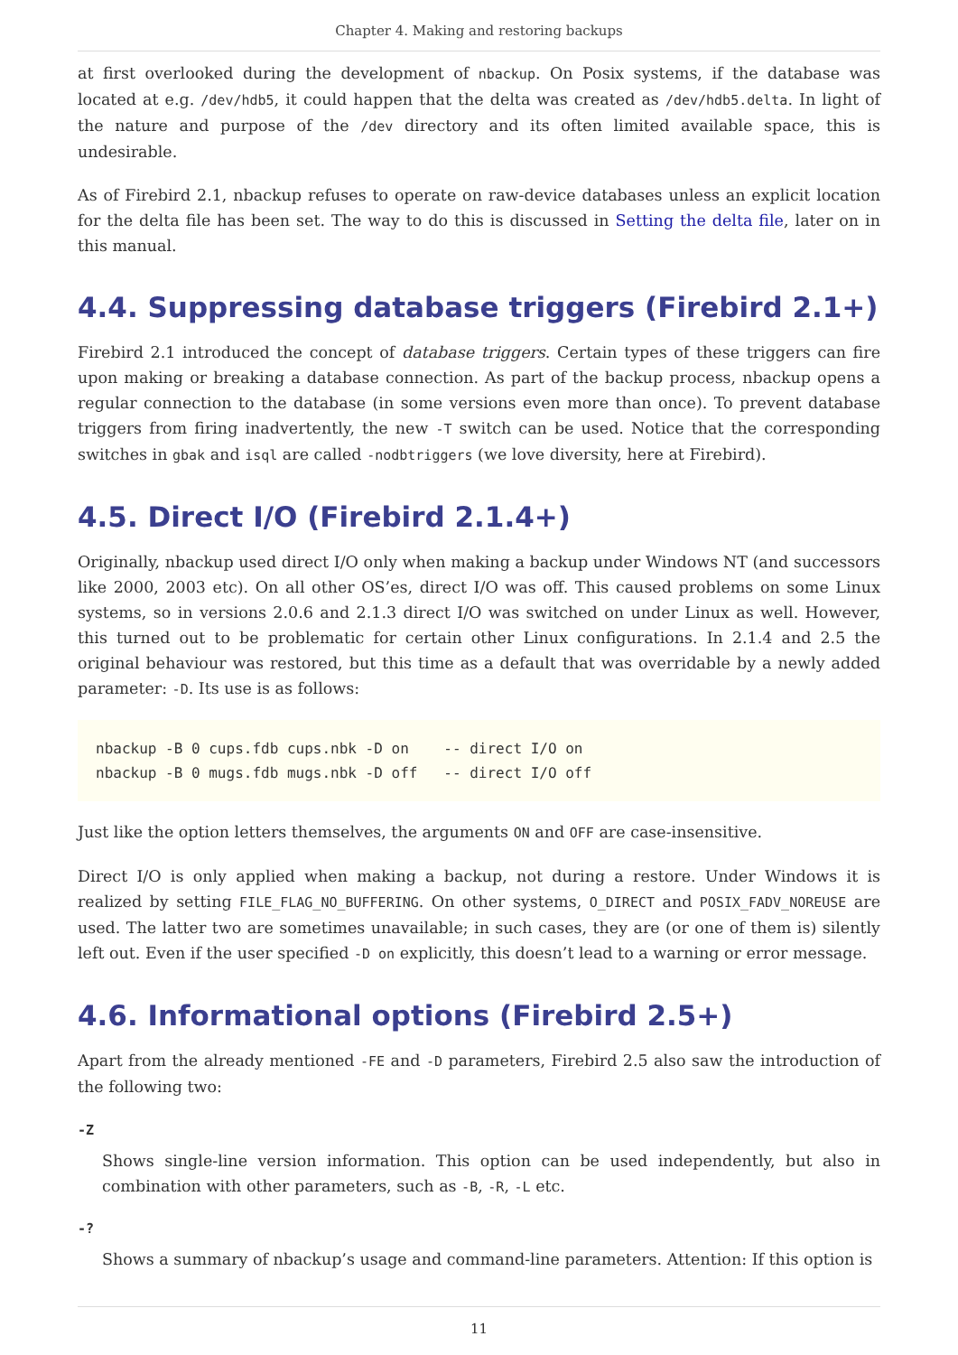Chapter 4. Making and restoring backups
at first overlooked during the development of nbackup. On Posix systems, if the database was located at e.g. /dev/hdb5, it could happen that the delta was created as /dev/hdb5.delta. In light of the nature and purpose of the /dev directory and its often limited available space, this is undesirable.
As of Firebird 2.1, nbackup refuses to operate on raw-device databases unless an explicit location for the delta file has been set. The way to do this is discussed in Setting the delta file, later on in this manual.
4.4. Suppressing database triggers (Firebird 2.1+)
Firebird 2.1 introduced the concept of database triggers. Certain types of these triggers can fire upon making or breaking a database connection. As part of the backup process, nbackup opens a regular connection to the database (in some versions even more than once). To prevent database triggers from firing inadvertently, the new -T switch can be used. Notice that the corresponding switches in gbak and isql are called -nodbtriggers (we love diversity, here at Firebird).
4.5. Direct I/O (Firebird 2.1.4+)
Originally, nbackup used direct I/O only when making a backup under Windows NT (and successors like 2000, 2003 etc). On all other OS’es, direct I/O was off. This caused problems on some Linux systems, so in versions 2.0.6 and 2.1.3 direct I/O was switched on under Linux as well. However, this turned out to be problematic for certain other Linux configurations. In 2.1.4 and 2.5 the original behaviour was restored, but this time as a default that was overridable by a newly added parameter: -D. Its use is as follows:
nbackup -B 0 cups.fdb cups.nbk -D on    -- direct I/O on
nbackup -B 0 mugs.fdb mugs.nbk -D off   -- direct I/O off
Just like the option letters themselves, the arguments ON and OFF are case-insensitive.
Direct I/O is only applied when making a backup, not during a restore. Under Windows it is realized by setting FILE_FLAG_NO_BUFFERING. On other systems, O_DIRECT and POSIX_FADV_NOREUSE are used. The latter two are sometimes unavailable; in such cases, they are (or one of them is) silently left out. Even if the user specified -D on explicitly, this doesn’t lead to a warning or error message.
4.6. Informational options (Firebird 2.5+)
Apart from the already mentioned -FE and -D parameters, Firebird 2.5 also saw the introduction of the following two:
-Z
Shows single-line version information. This option can be used independently, but also in combination with other parameters, such as -B, -R, -L etc.
-?
Shows a summary of nbackup’s usage and command-line parameters. Attention: If this option is
11